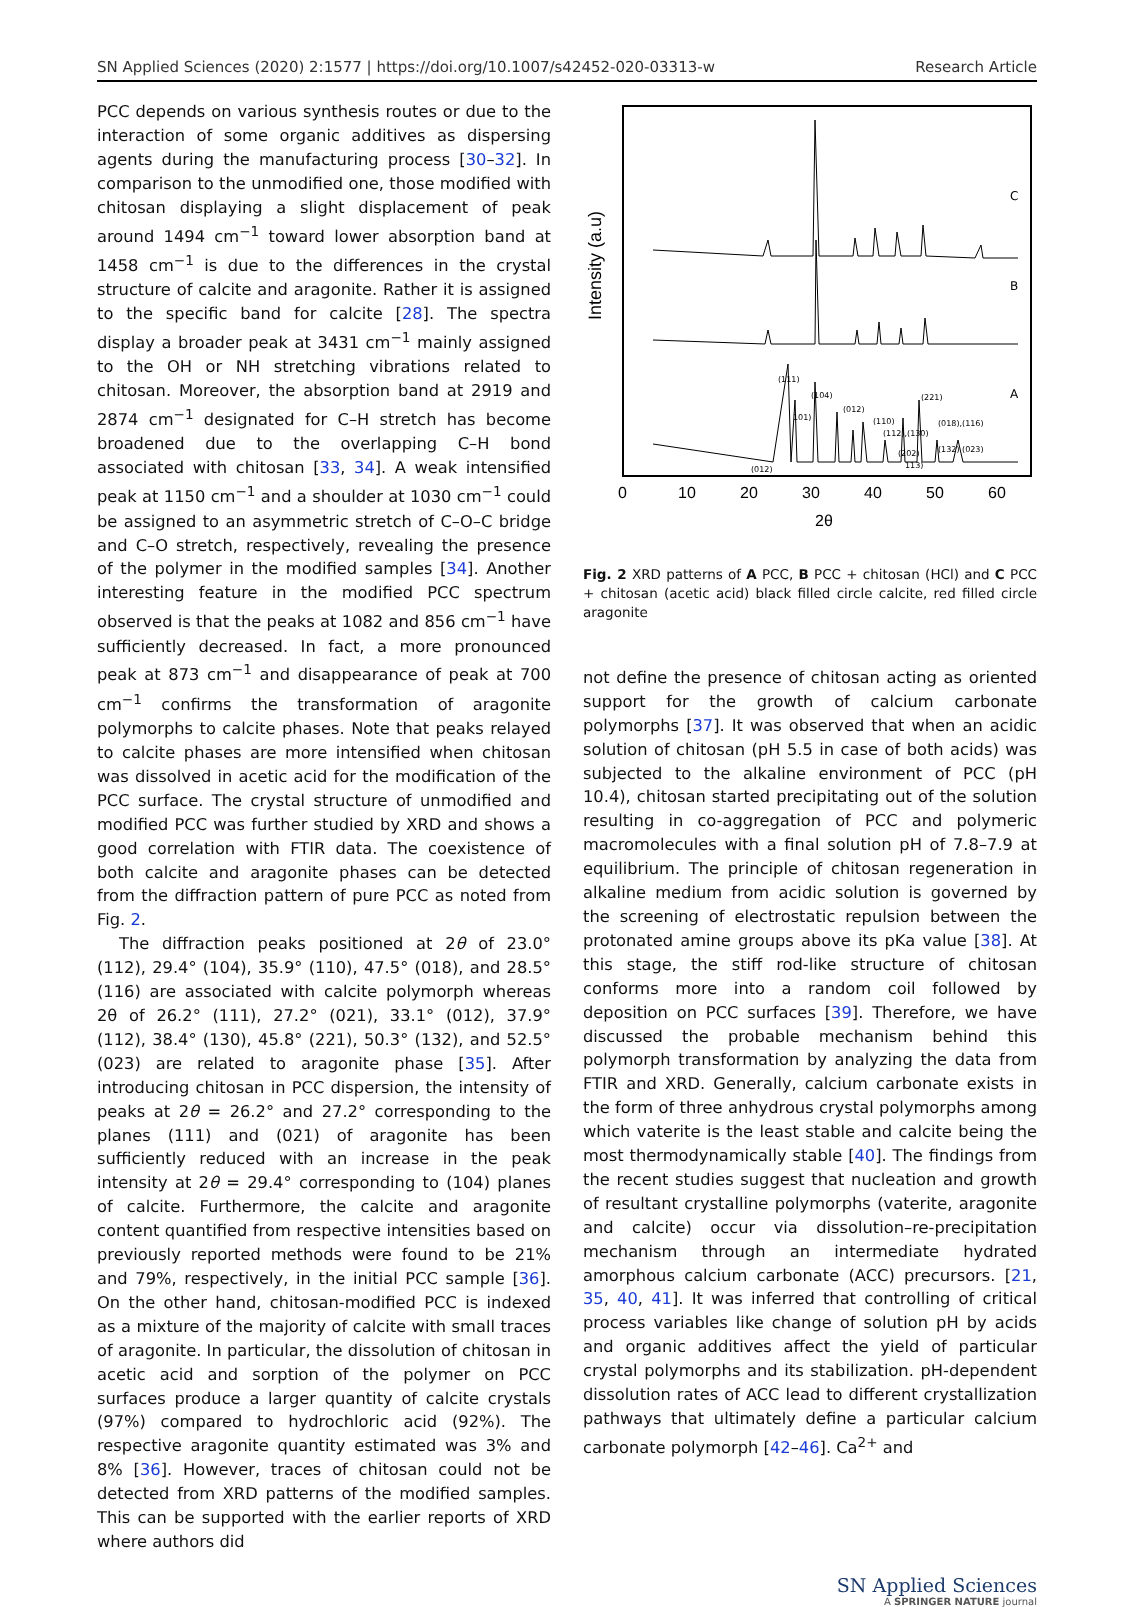SN Applied Sciences (2020) 2:1577 | https://doi.org/10.1007/s42452-020-03313-w Research Article
PCC depends on various synthesis routes or due to the interaction of some organic additives as dispersing agents during the manufacturing process [30–32]. In comparison to the unmodified one, those modified with chitosan displaying a slight displacement of peak around 1494 cm<sup>−1</sup> toward lower absorption band at 1458 cm<sup>−1</sup> is due to the differences in the crystal structure of calcite and aragonite. Rather it is assigned to the specific band for calcite [28]. The spectra display a broader peak at 3431 cm<sup>−1</sup> mainly assigned to the OH or NH stretching vibrations related to chitosan. Moreover, the absorption band at 2919 and 2874 cm<sup>−1</sup> designated for C–H stretch has become broadened due to the overlapping C–H bond associated with chitosan [33, 34]. A weak intensified peak at 1150 cm<sup>−1</sup> and a shoulder at 1030 cm<sup>−1</sup> could be assigned to an asymmetric stretch of C–O–C bridge and C–O stretch, respectively, revealing the presence of the polymer in the modified samples [34]. Another interesting feature in the modified PCC spectrum observed is that the peaks at 1082 and 856 cm<sup>−1</sup> have sufficiently decreased. In fact, a more pronounced peak at 873 cm<sup>−1</sup> and disappearance of peak at 700 cm<sup>−1</sup> confirms the transformation of aragonite polymorphs to calcite phases. Note that peaks relayed to calcite phases are more intensified when chitosan was dissolved in acetic acid for the modification of the PCC surface. The crystal structure of unmodified and modified PCC was further studied by XRD and shows a good correlation with FTIR data. The coexistence of both calcite and aragonite phases can be detected from the diffraction pattern of pure PCC as noted from Fig. 2.
The diffraction peaks positioned at 2θ of 23.0° (112), 29.4° (104), 35.9° (110), 47.5° (018), and 28.5° (116) are associated with calcite polymorph whereas 2θ of 26.2° (111), 27.2° (021), 33.1° (012), 37.9° (112), 38.4° (130), 45.8° (221), 50.3° (132), and 52.5° (023) are related to aragonite phase [35]. After introducing chitosan in PCC dispersion, the intensity of peaks at 2θ = 26.2° and 27.2° corresponding to the planes (111) and (021) of aragonite has been sufficiently reduced with an increase in the peak intensity at 2θ = 29.4° corresponding to (104) planes of calcite. Furthermore, the calcite and aragonite content quantified from respective intensities based on previously reported methods were found to be 21% and 79%, respectively, in the initial PCC sample [36]. On the other hand, chitosan-modified PCC is indexed as a mixture of the majority of calcite with small traces of aragonite. In particular, the dissolution of chitosan in acetic acid and sorption of the polymer on PCC surfaces produce a larger quantity of calcite crystals (97%) compared to hydrochloric acid (92%). The respective aragonite quantity estimated was 3% and 8% [36]. However, traces of chitosan could not be detected from XRD patterns of the modified samples. This can be supported with the earlier reports of XRD where authors did
Intensity (a.u)
C
B
A
(111)
(104)
(012)
(110)
(112),(130)
(221)
(018),(116)
(132) (023)
(202)
113)
(012)
101)
0
10
20
30
40
50
60
2θ
Fig. 2 XRD patterns of A PCC, B PCC + chitosan (HCl) and C PCC + chitosan (acetic acid) black filled circle calcite, red filled circle aragonite
not define the presence of chitosan acting as oriented support for the growth of calcium carbonate polymorphs [37]. It was observed that when an acidic solution of chitosan (pH 5.5 in case of both acids) was subjected to the alkaline environment of PCC (pH 10.4), chitosan started precipitating out of the solution resulting in co-aggregation of PCC and polymeric macromolecules with a final solution pH of 7.8–7.9 at equilibrium. The principle of chitosan regeneration in alkaline medium from acidic solution is governed by the screening of electrostatic repulsion between the protonated amine groups above its pKa value [38]. At this stage, the stiff rod-like structure of chitosan conforms more into a random coil followed by deposition on PCC surfaces [39]. Therefore, we have discussed the probable mechanism behind this polymorph transformation by analyzing the data from FTIR and XRD. Generally, calcium carbonate exists in the form of three anhydrous crystal polymorphs among which vaterite is the least stable and calcite being the most thermodynamically stable [40]. The findings from the recent studies suggest that nucleation and growth of resultant crystalline polymorphs (vaterite, aragonite and calcite) occur via dissolution–re-precipitation mechanism through an intermediate hydrated amorphous calcium carbonate (ACC) precursors. [21, 35, 40, 41]. It was inferred that controlling of critical process variables like change of solution pH by acids and organic additives affect the yield of particular crystal polymorphs and its stabilization. pH-dependent dissolution rates of ACC lead to different crystallization pathways that ultimately define a particular calcium carbonate polymorph [42–46]. Ca<sup>2+</sup> and
SN Applied Sciences
A SPRINGER NATURE journal